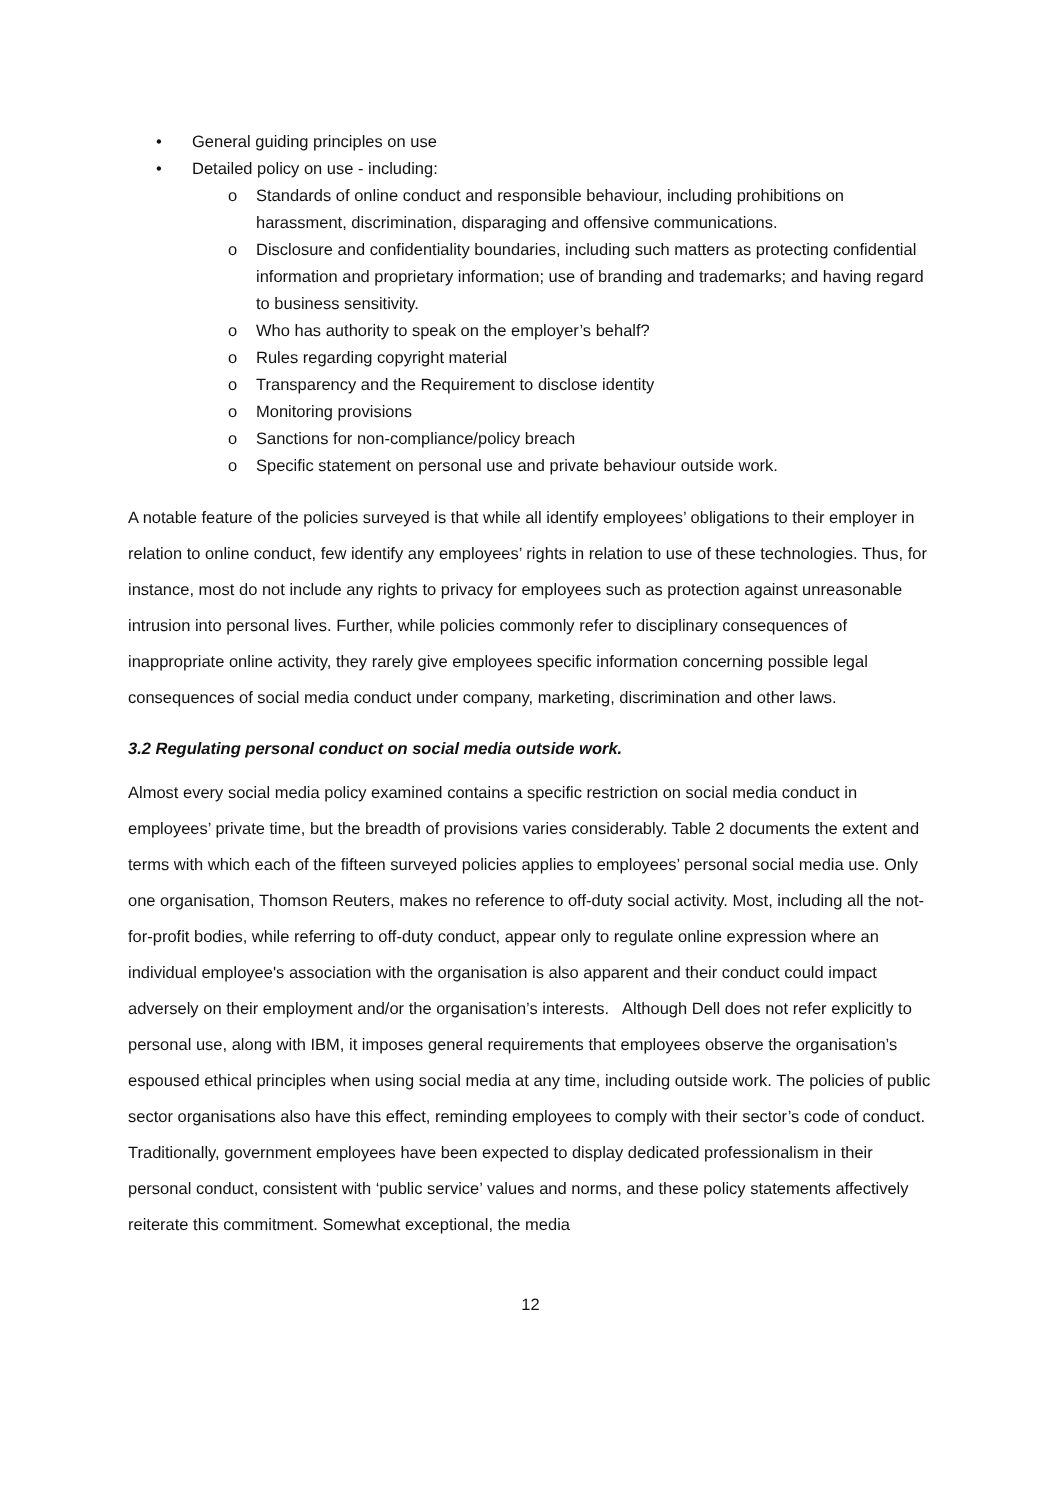• General guiding principles on use
• Detailed policy on use - including:
o Standards of online conduct and responsible behaviour, including prohibitions on harassment, discrimination, disparaging and offensive communications.
o Disclosure and confidentiality boundaries, including such matters as protecting confidential information and proprietary information; use of branding and trademarks; and having regard to business sensitivity.
o Who has authority to speak on the employer’s behalf?
o Rules regarding copyright material
o Transparency and the Requirement to disclose identity
o Monitoring provisions
o Sanctions for non-compliance/policy breach
o Specific statement on personal use and private behaviour outside work.
A notable feature of the policies surveyed is that while all identify employees’ obligations to their employer in relation to online conduct, few identify any employees’ rights in relation to use of these technologies. Thus, for instance, most do not include any rights to privacy for employees such as protection against unreasonable intrusion into personal lives. Further, while policies commonly refer to disciplinary consequences of inappropriate online activity, they rarely give employees specific information concerning possible legal consequences of social media conduct under company, marketing, discrimination and other laws.
3.2 Regulating personal conduct on social media outside work.
Almost every social media policy examined contains a specific restriction on social media conduct in employees’ private time, but the breadth of provisions varies considerably. Table 2 documents the extent and terms with which each of the fifteen surveyed policies applies to employees’ personal social media use. Only one organisation, Thomson Reuters, makes no reference to off-duty social activity. Most, including all the not-for-profit bodies, while referring to off-duty conduct, appear only to regulate online expression where an individual employee's association with the organisation is also apparent and their conduct could impact adversely on their employment and/or the organisation’s interests. Although Dell does not refer explicitly to personal use, along with IBM, it imposes general requirements that employees observe the organisation’s espoused ethical principles when using social media at any time, including outside work. The policies of public sector organisations also have this effect, reminding employees to comply with their sector’s code of conduct. Traditionally, government employees have been expected to display dedicated professionalism in their personal conduct, consistent with ‘public service’ values and norms, and these policy statements affectively reiterate this commitment. Somewhat exceptional, the media
12